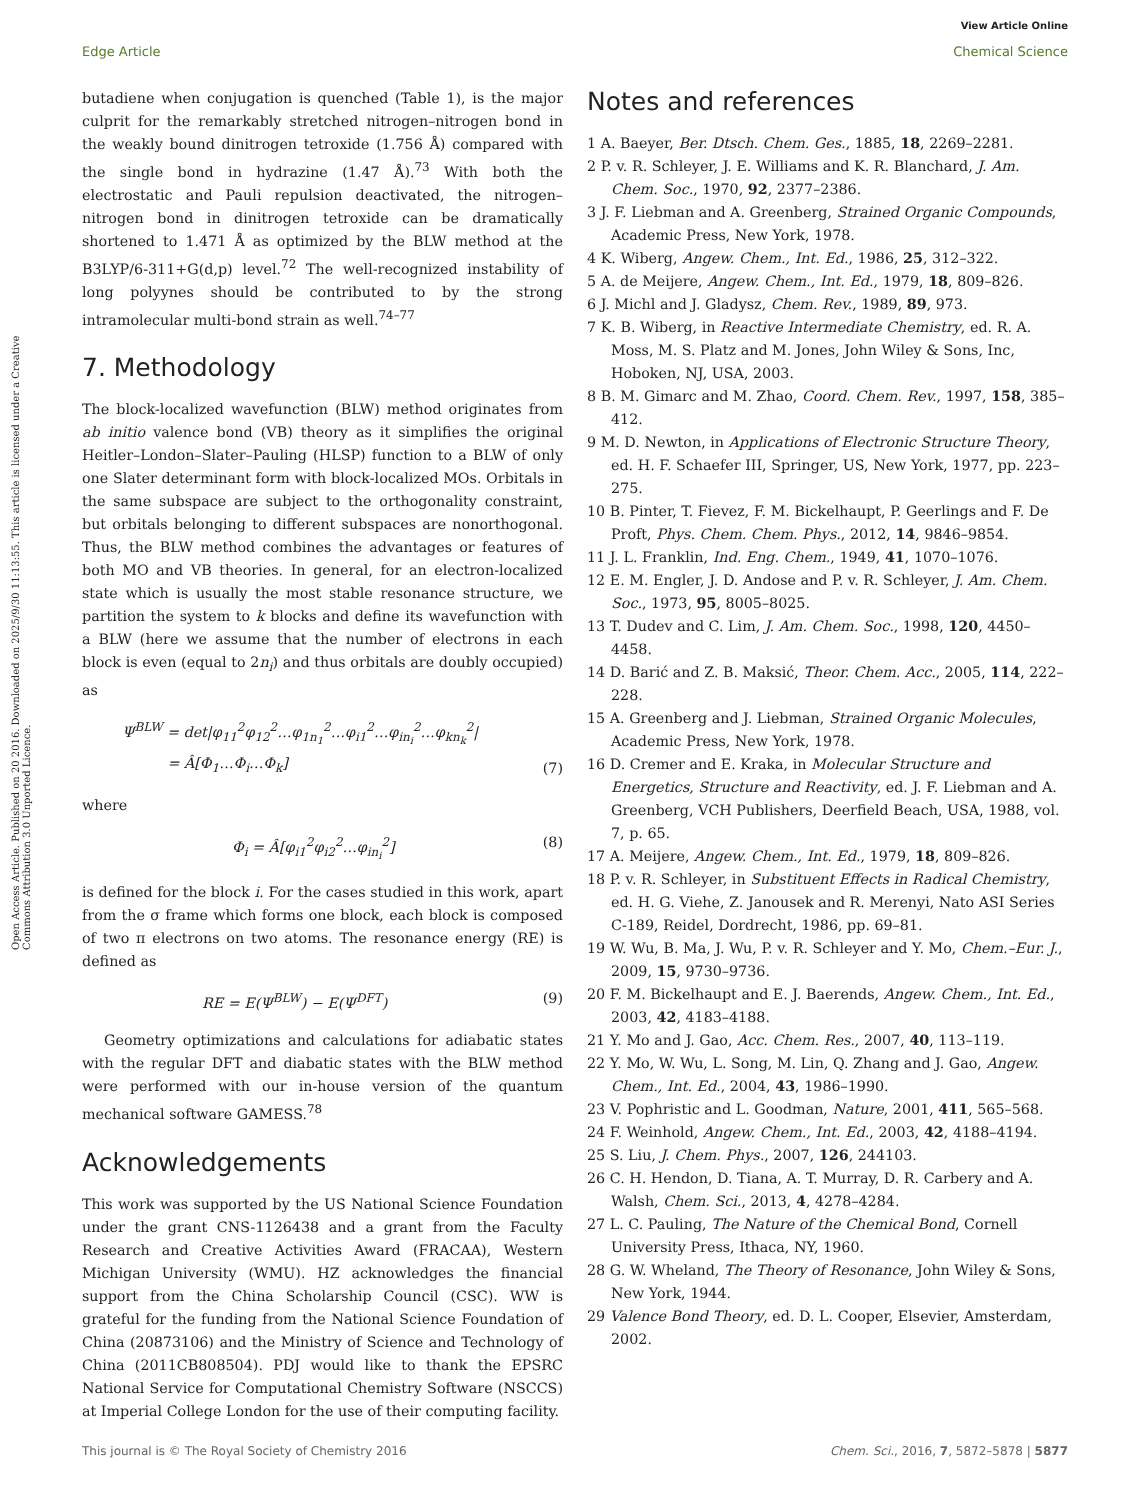View Article Online
Edge Article Chemical Science
Open Access Article. Published on 20 2016. Downloaded on 2025/9/30 11:13:55. This article is licensed under a Creative Commons Attribution 3.0 Unported Licence.
butadiene when conjugation is quenched (Table 1), is the major culprit for the remarkably stretched nitrogen–nitrogen bond in the weakly bound dinitrogen tetroxide (1.756 Å) compared with the single bond in hydrazine (1.47 Å).<sup>73</sup> With both the electrostatic and Pauli repulsion deactivated, the nitrogen–nitrogen bond in dinitrogen tetroxide can be dramatically shortened to 1.471 Å as optimized by the BLW method at the B3LYP/6-311+G(d,p) level.<sup>72</sup> The well-recognized instability of long polyynes should be contributed to by the strong intramolecular multi-bond strain as well.<sup>74–77</sup>
7. Methodology
The block-localized wavefunction (BLW) method originates from ab initio valence bond (VB) theory as it simplifies the original Heitler–London–Slater–Pauling (HLSP) function to a BLW of only one Slater determinant form with block-localized MOs. Orbitals in the same subspace are subject to the orthogonality constraint, but orbitals belonging to different subspaces are nonorthogonal. Thus, the BLW method combines the advantages or features of both MO and VB theories. In general, for an electron-localized state which is usually the most stable resonance structure, we partition the system to k blocks and define its wavefunction with a BLW (here we assume that the number of electrons in each block is even (equal to 2n<sub>i</sub>) and thus orbitals are doubly occupied) as
Ψ<sup>BLW</sup> = det|φ<sub>11</sub><sup>2</sup>φ<sub>12</sub><sup>2</sup>…φ<sub>1n<sub>1</sub></sub><sup>2</sup>…φ<sub>i1</sub><sup>2</sup>…φ<sub>in<sub>i</sub></sub><sup>2</sup>…φ<sub>kn<sub>k</sub></sub><sup>2</sup>|
= Â[Φ<sub>1</sub>…Φ<sub>i</sub>…Φ<sub>k</sub>] (7)
where
Φ<sub>i</sub> = Â[φ<sub>i1</sub><sup>2</sup>φ<sub>i2</sub><sup>2</sup>…φ<sub>in<sub>i</sub></sub><sup>2</sup>] (8)
is defined for the block i. For the cases studied in this work, apart from the σ frame which forms one block, each block is composed of two π electrons on two atoms. The resonance energy (RE) is defined as
RE = E(Ψ<sup>BLW</sup>) − E(Ψ<sup>DFT</sup>) (9)
Geometry optimizations and calculations for adiabatic states with the regular DFT and diabatic states with the BLW method were performed with our in-house version of the quantum mechanical software GAMESS.<sup>78</sup>
Acknowledgements
This work was supported by the US National Science Foundation under the grant CNS-1126438 and a grant from the Faculty Research and Creative Activities Award (FRACAA), Western Michigan University (WMU). HZ acknowledges the financial support from the China Scholarship Council (CSC). WW is grateful for the funding from the National Science Foundation of China (20873106) and the Ministry of Science and Technology of China (2011CB808504). PDJ would like to thank the EPSRC National Service for Computational Chemistry Software (NSCCS) at Imperial College London for the use of their computing facility.
Notes and references
1 A. Baeyer, Ber. Dtsch. Chem. Ges., 1885, 18, 2269–2281.
2 P. v. R. Schleyer, J. E. Williams and K. R. Blanchard, J. Am. Chem. Soc., 1970, 92, 2377–2386.
3 J. F. Liebman and A. Greenberg, Strained Organic Compounds, Academic Press, New York, 1978.
4 K. Wiberg, Angew. Chem., Int. Ed., 1986, 25, 312–322.
5 A. de Meijere, Angew. Chem., Int. Ed., 1979, 18, 809–826.
6 J. Michl and J. Gladysz, Chem. Rev., 1989, 89, 973.
7 K. B. Wiberg, in Reactive Intermediate Chemistry, ed. R. A. Moss, M. S. Platz and M. Jones, John Wiley & Sons, Inc, Hoboken, NJ, USA, 2003.
8 B. M. Gimarc and M. Zhao, Coord. Chem. Rev., 1997, 158, 385–412.
9 M. D. Newton, in Applications of Electronic Structure Theory, ed. H. F. Schaefer III, Springer, US, New York, 1977, pp. 223–275.
10 B. Pinter, T. Fievez, F. M. Bickelhaupt, P. Geerlings and F. De Proft, Phys. Chem. Chem. Phys., 2012, 14, 9846–9854.
11 J. L. Franklin, Ind. Eng. Chem., 1949, 41, 1070–1076.
12 E. M. Engler, J. D. Andose and P. v. R. Schleyer, J. Am. Chem. Soc., 1973, 95, 8005–8025.
13 T. Dudev and C. Lim, J. Am. Chem. Soc., 1998, 120, 4450–4458.
14 D. Barić and Z. B. Maksić, Theor. Chem. Acc., 2005, 114, 222–228.
15 A. Greenberg and J. Liebman, Strained Organic Molecules, Academic Press, New York, 1978.
16 D. Cremer and E. Kraka, in Molecular Structure and Energetics, Structure and Reactivity, ed. J. F. Liebman and A. Greenberg, VCH Publishers, Deerfield Beach, USA, 1988, vol. 7, p. 65.
17 A. Meijere, Angew. Chem., Int. Ed., 1979, 18, 809–826.
18 P. v. R. Schleyer, in Substituent Effects in Radical Chemistry, ed. H. G. Viehe, Z. Janousek and R. Merenyi, Nato ASI Series C-189, Reidel, Dordrecht, 1986, pp. 69–81.
19 W. Wu, B. Ma, J. Wu, P. v. R. Schleyer and Y. Mo, Chem.–Eur. J., 2009, 15, 9730–9736.
20 F. M. Bickelhaupt and E. J. Baerends, Angew. Chem., Int. Ed., 2003, 42, 4183–4188.
21 Y. Mo and J. Gao, Acc. Chem. Res., 2007, 40, 113–119.
22 Y. Mo, W. Wu, L. Song, M. Lin, Q. Zhang and J. Gao, Angew. Chem., Int. Ed., 2004, 43, 1986–1990.
23 V. Pophristic and L. Goodman, Nature, 2001, 411, 565–568.
24 F. Weinhold, Angew. Chem., Int. Ed., 2003, 42, 4188–4194.
25 S. Liu, J. Chem. Phys., 2007, 126, 244103.
26 C. H. Hendon, D. Tiana, A. T. Murray, D. R. Carbery and A. Walsh, Chem. Sci., 2013, 4, 4278–4284.
27 L. C. Pauling, The Nature of the Chemical Bond, Cornell University Press, Ithaca, NY, 1960.
28 G. W. Wheland, The Theory of Resonance, John Wiley & Sons, New York, 1944.
29 Valence Bond Theory, ed. D. L. Cooper, Elsevier, Amsterdam, 2002.
This journal is © The Royal Society of Chemistry 2016 Chem. Sci., 2016, 7, 5872–5878 | 5877